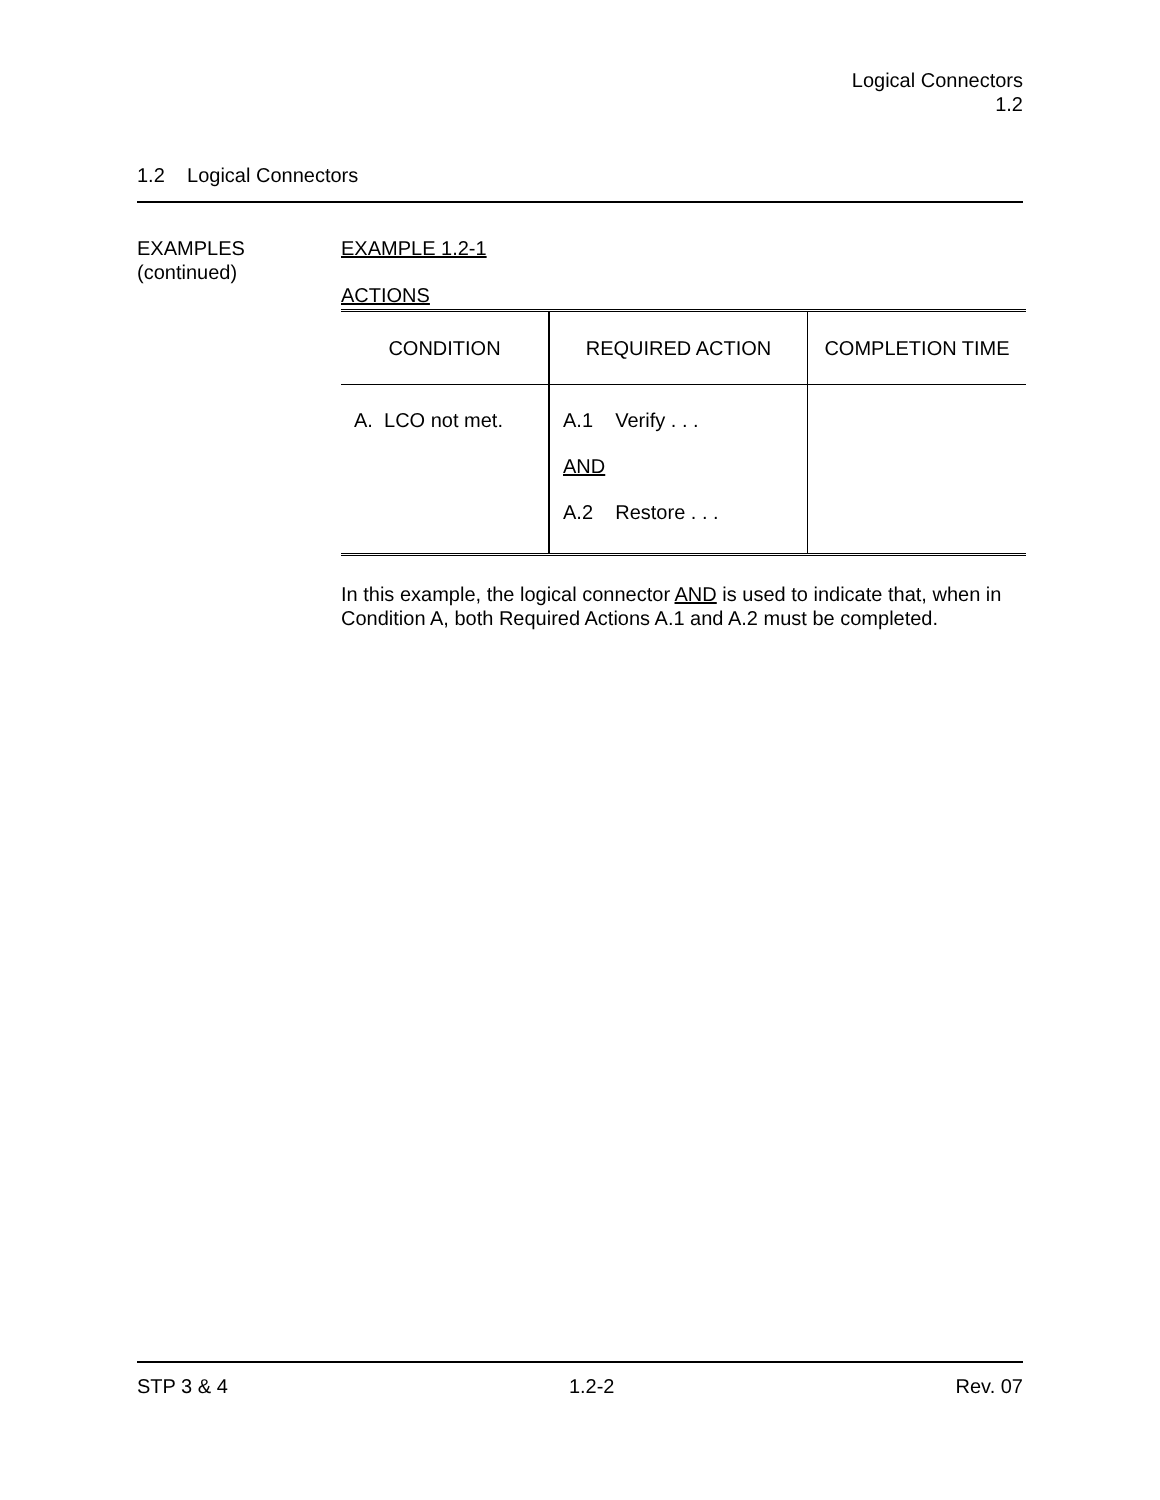Logical Connectors
1.2
1.2 Logical Connectors
EXAMPLES
(continued)
EXAMPLE 1.2-1
ACTIONS
| CONDITION | REQUIRED ACTION | COMPLETION TIME |
| --- | --- | --- |
| A. LCO not met. | A.1 Verify . . . AND A.2 Restore . . . | |
In this example, the logical connector AND is used to indicate that, when in Condition A, both Required Actions A.1 and A.2 must be completed.
STP 3 & 4 1.2-2 Rev. 07